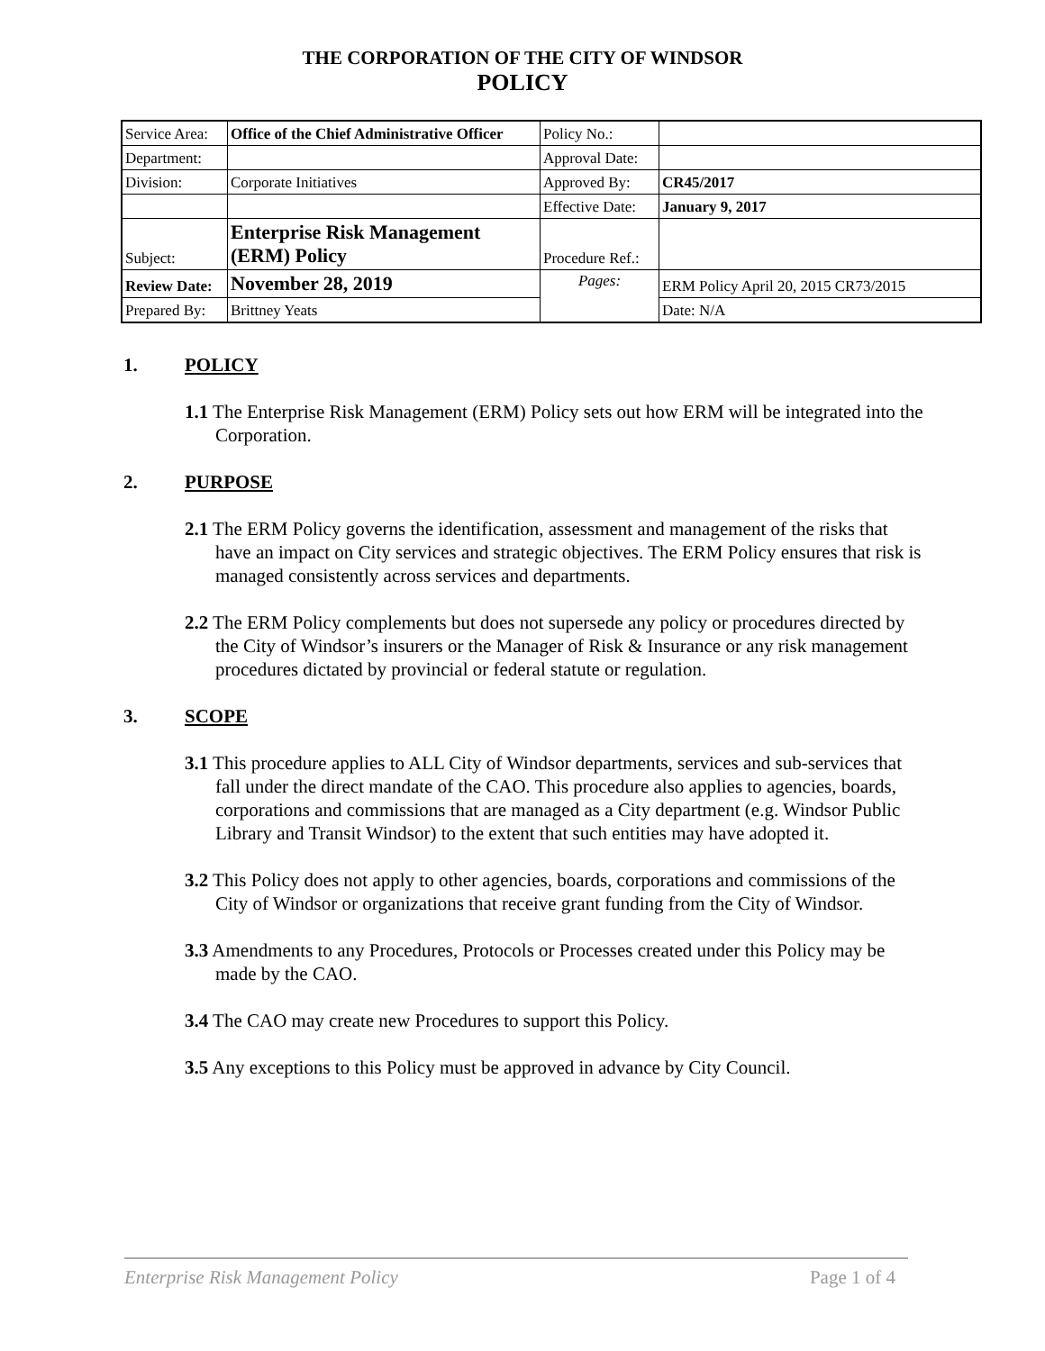THE CORPORATION OF THE CITY OF WINDSOR
POLICY
| Service Area: | Office of the Chief Administrative Officer | Policy No.: | |
| Department: | | Approval Date: | |
| Division: | Corporate Initiatives | Approved By: | CR45/2017 |
| | | Effective Date: | January 9, 2017 |
| Subject: | Enterprise Risk Management (ERM) Policy | Procedure Ref.: | |
| Review Date: | November 28, 2019 | Pages: | ERM Policy April 20, 2015 CR73/2015 |
| Prepared By: | Brittney Yeats | | Date: N/A |
1. POLICY
1.1 The Enterprise Risk Management (ERM) Policy sets out how ERM will be integrated into the Corporation.
2. PURPOSE
2.1 The ERM Policy governs the identification, assessment and management of the risks that have an impact on City services and strategic objectives. The ERM Policy ensures that risk is managed consistently across services and departments.
2.2 The ERM Policy complements but does not supersede any policy or procedures directed by the City of Windsor’s insurers or the Manager of Risk & Insurance or any risk management procedures dictated by provincial or federal statute or regulation.
3. SCOPE
3.1 This procedure applies to ALL City of Windsor departments, services and sub-services that fall under the direct mandate of the CAO. This procedure also applies to agencies, boards, corporations and commissions that are managed as a City department (e.g. Windsor Public Library and Transit Windsor) to the extent that such entities may have adopted it.
3.2 This Policy does not apply to other agencies, boards, corporations and commissions of the City of Windsor or organizations that receive grant funding from the City of Windsor.
3.3 Amendments to any Procedures, Protocols or Processes created under this Policy may be made by the CAO.
3.4 The CAO may create new Procedures to support this Policy.
3.5 Any exceptions to this Policy must be approved in advance by City Council.
Enterprise Risk Management Policy Page 1 of 4